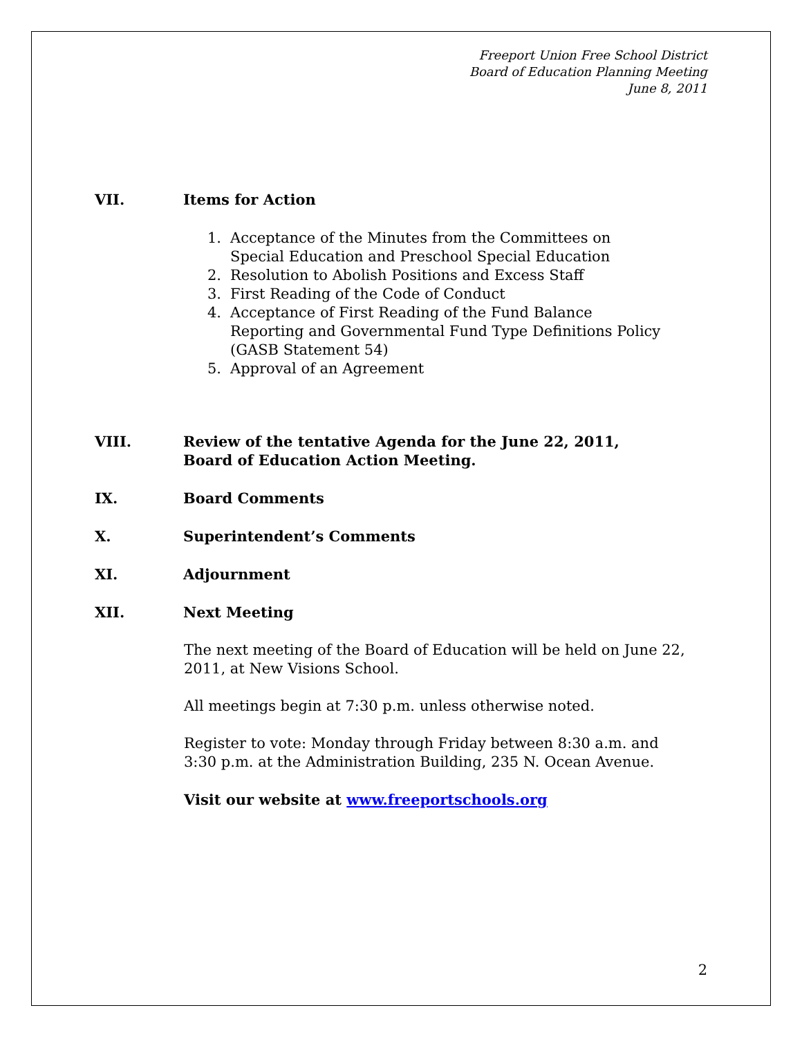Freeport Union Free School District
Board of Education Planning Meeting
June 8, 2011
VII. Items for Action
1. Acceptance of the Minutes from the Committees on
Special Education and Preschool Special Education
2. Resolution to Abolish Positions and Excess Staff
3. First Reading of the Code of Conduct
4. Acceptance of First Reading of the Fund Balance
Reporting and Governmental Fund Type Definitions Policy
(GASB Statement 54)
5. Approval of an Agreement
VIII. Review of the tentative Agenda for the June 22, 2011,
Board of Education Action Meeting.
IX. Board Comments
X. Superintendent’s Comments
XI. Adjournment
XII. Next Meeting
The next meeting of the Board of Education will be held on June 22, 2011, at New Visions School.
All meetings begin at 7:30 p.m. unless otherwise noted.
Register to vote: Monday through Friday between 8:30 a.m. and
3:30 p.m. at the Administration Building, 235 N. Ocean Avenue.
Visit our website at www.freeportschools.org
2